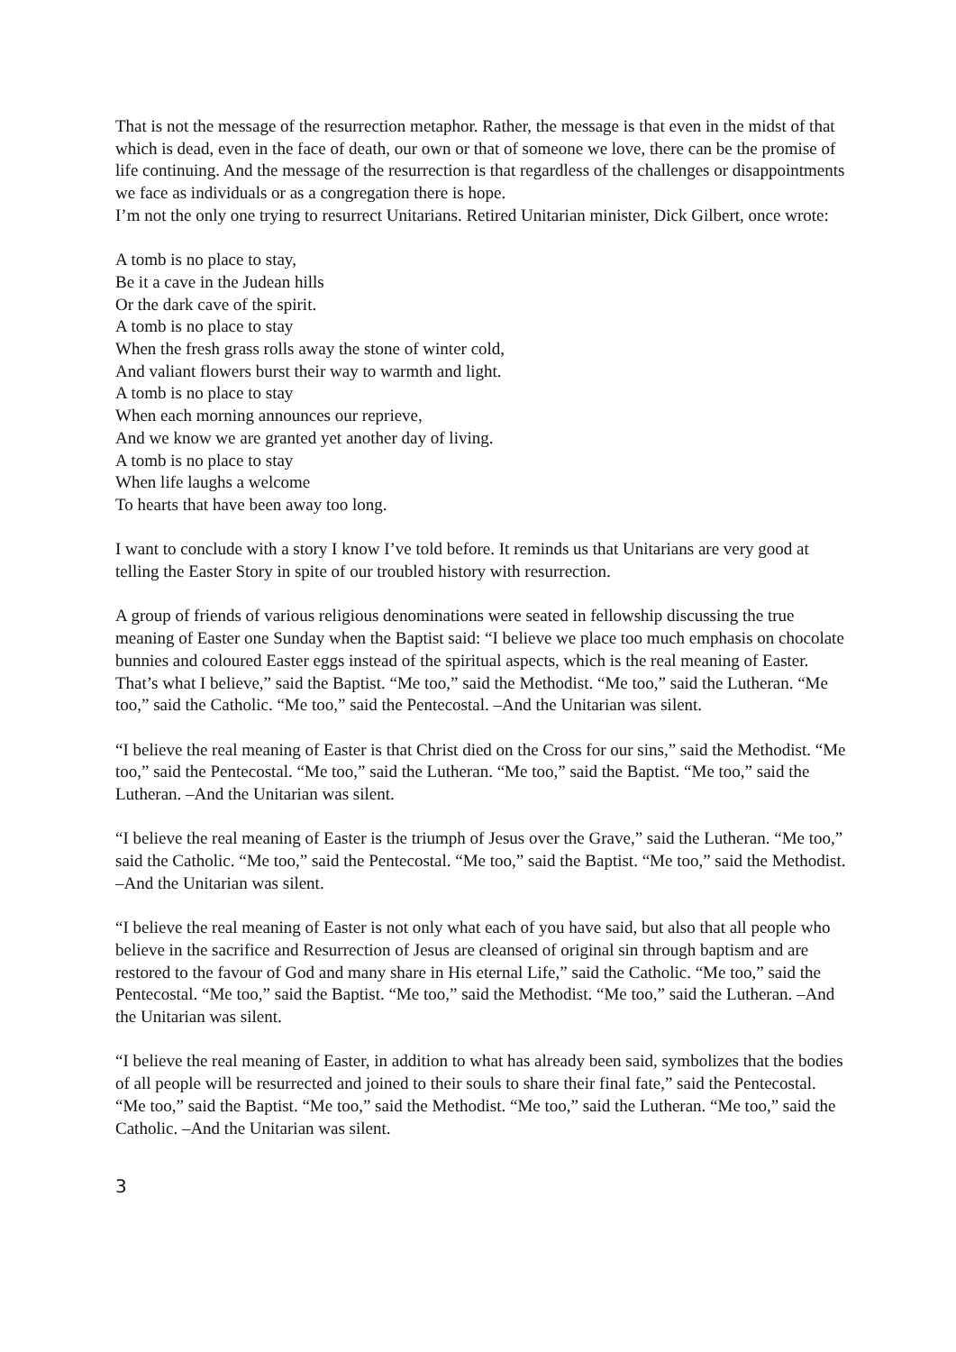That is not the message of the resurrection metaphor. Rather, the message is that even in the midst of that which is dead, even in the face of death, our own or that of someone we love, there can be the promise of life continuing. And the message of the resurrection is that regardless of the challenges or disappointments we face as individuals or as a congregation there is hope.
I’m not the only one trying to resurrect Unitarians. Retired Unitarian minister, Dick Gilbert, once wrote:
A tomb is no place to stay,
Be it a cave in the Judean hills
Or the dark cave of the spirit.
A tomb is no place to stay
When the fresh grass rolls away the stone of winter cold,
And valiant flowers burst their way to warmth and light.
A tomb is no place to stay
When each morning announces our reprieve,
And we know we are granted yet another day of living.
A tomb is no place to stay
When life laughs a welcome
To hearts that have been away too long.
I want to conclude with a story I know I’ve told before. It reminds us that Unitarians are very good at telling the Easter Story in spite of our troubled history with resurrection.
A group of friends of various religious denominations were seated in fellowship discussing the true meaning of Easter one Sunday when the Baptist said: “I believe we place too much emphasis on chocolate bunnies and coloured Easter eggs instead of the spiritual aspects, which is the real meaning of Easter. That’s what I believe,” said the Baptist. “Me too,” said the Methodist. “Me too,” said the Lutheran. “Me too,” said the Catholic. “Me too,” said the Pentecostal. –And the Unitarian was silent.
“I believe the real meaning of Easter is that Christ died on the Cross for our sins,” said the Methodist. “Me too,” said the Pentecostal. “Me too,” said the Lutheran. “Me too,” said the Baptist. “Me too,” said the Lutheran. –And the Unitarian was silent.
“I believe the real meaning of Easter is the triumph of Jesus over the Grave,” said the Lutheran. “Me too,” said the Catholic. “Me too,” said the Pentecostal. “Me too,” said the Baptist. “Me too,” said the Methodist. –And the Unitarian was silent.
“I believe the real meaning of Easter is not only what each of you have said, but also that all people who believe in the sacrifice and Resurrection of Jesus are cleansed of original sin through baptism and are restored to the favour of God and many share in His eternal Life,” said the Catholic. “Me too,” said the Pentecostal. “Me too,” said the Baptist. “Me too,” said the Methodist. “Me too,” said the Lutheran. –And the Unitarian was silent.
“I believe the real meaning of Easter, in addition to what has already been said, symbolizes that the bodies of all people will be resurrected and joined to their souls to share their final fate,” said the Pentecostal. “Me too,” said the Baptist. “Me too,” said the Methodist. “Me too,” said the Lutheran. “Me too,” said the Catholic. –And the Unitarian was silent.
3